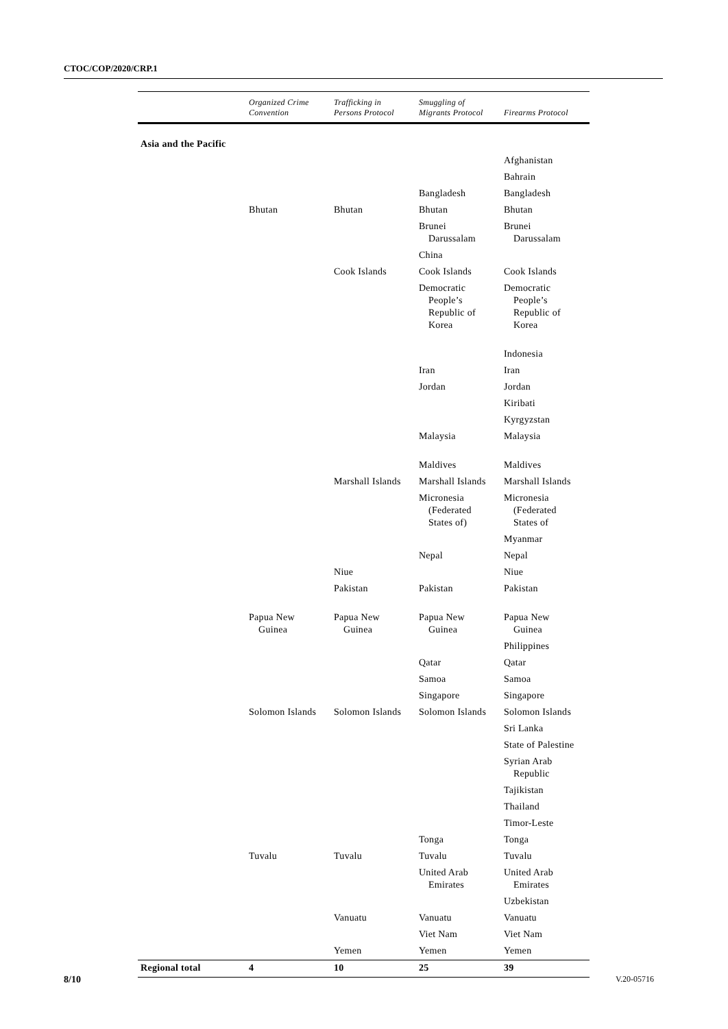CTOC/COP/2020/CRP.1
| | Organized Crime Convention | Trafficking in Persons Protocol | Smuggling of Migrants Protocol | Firearms Protocol |
| --- | --- | --- | --- | --- |
| Asia and the Pacific | | | | |
| | | | | Afghanistan |
| | | | | Bahrain |
| | | | Bangladesh | Bangladesh |
| | Bhutan | Bhutan | Bhutan | Bhutan |
| | | | Brunei Darussalam | Brunei Darussalam |
| | | | China | |
| | | Cook Islands | Cook Islands | Cook Islands |
| | | | Democratic People’s Republic of Korea | Democratic People’s Republic of Korea |
| | | | | Indonesia |
| | | | Iran | Iran |
| | | | Jordan | Jordan |
| | | | | Kiribati |
| | | | | Kyrgyzstan |
| | | | Malaysia | Malaysia |
| | | | Maldives | Maldives |
| | | Marshall Islands | Marshall Islands | Marshall Islands |
| | | | Micronesia (Federated States of) | Micronesia (Federated States of |
| | | | | Myanmar |
| | | | Nepal | Nepal |
| | | Niue | | Niue |
| | | Pakistan | Pakistan | Pakistan |
| | Papua New Guinea | Papua New Guinea | Papua New Guinea | Papua New Guinea |
| | | | | Philippines |
| | | | Qatar | Qatar |
| | | | Samoa | Samoa |
| | | | Singapore | Singapore |
| | Solomon Islands | Solomon Islands | Solomon Islands | Solomon Islands |
| | | | | Sri Lanka |
| | | | | State of Palestine |
| | | | | Syrian Arab Republic |
| | | | | Tajikistan |
| | | | | Thailand |
| | | | | Timor-Leste |
| | | | Tonga | Tonga |
| | Tuvalu | Tuvalu | Tuvalu | Tuvalu |
| | | | United Arab Emirates | United Arab Emirates |
| | | | | Uzbekistan |
| | | Vanuatu | Vanuatu | Vanuatu |
| | | | Viet Nam | Viet Nam |
| | | Yemen | Yemen | Yemen |
| Regional total | 4 | 10 | 25 | 39 |
8/10 V.20-05716